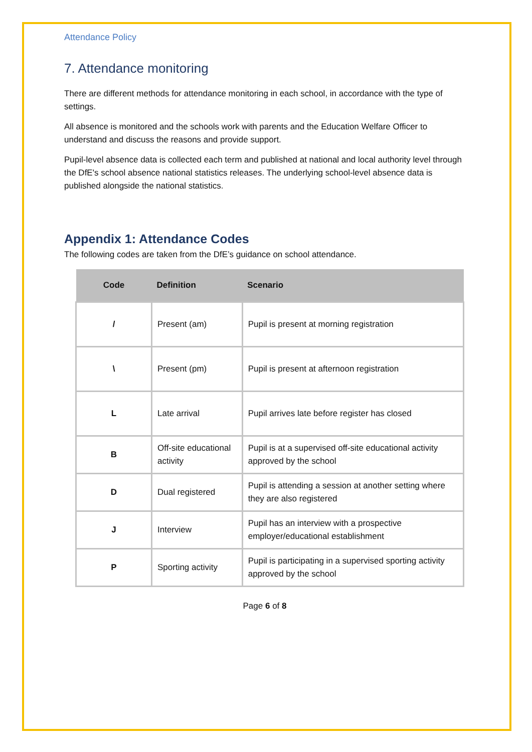Attendance Policy
7. Attendance monitoring
There are different methods for attendance monitoring in each school, in accordance with the type of settings.
All absence is monitored and the schools work with parents and the Education Welfare Officer to understand and discuss the reasons and provide support.
Pupil-level absence data is collected each term and published at national and local authority level through the DfE's school absence national statistics releases. The underlying school-level absence data is published alongside the national statistics.
Appendix 1: Attendance Codes
The following codes are taken from the DfE’s guidance on school attendance.
| Code | Definition | Scenario |
| --- | --- | --- |
| / | Present (am) | Pupil is present at morning registration |
| \ | Present (pm) | Pupil is present at afternoon registration |
| L | Late arrival | Pupil arrives late before register has closed |
| B | Off-site educational activity | Pupil is at a supervised off-site educational activity approved by the school |
| D | Dual registered | Pupil is attending a session at another setting where they are also registered |
| J | Interview | Pupil has an interview with a prospective employer/educational establishment |
| P | Sporting activity | Pupil is participating in a supervised sporting activity approved by the school |
Page 6 of 8